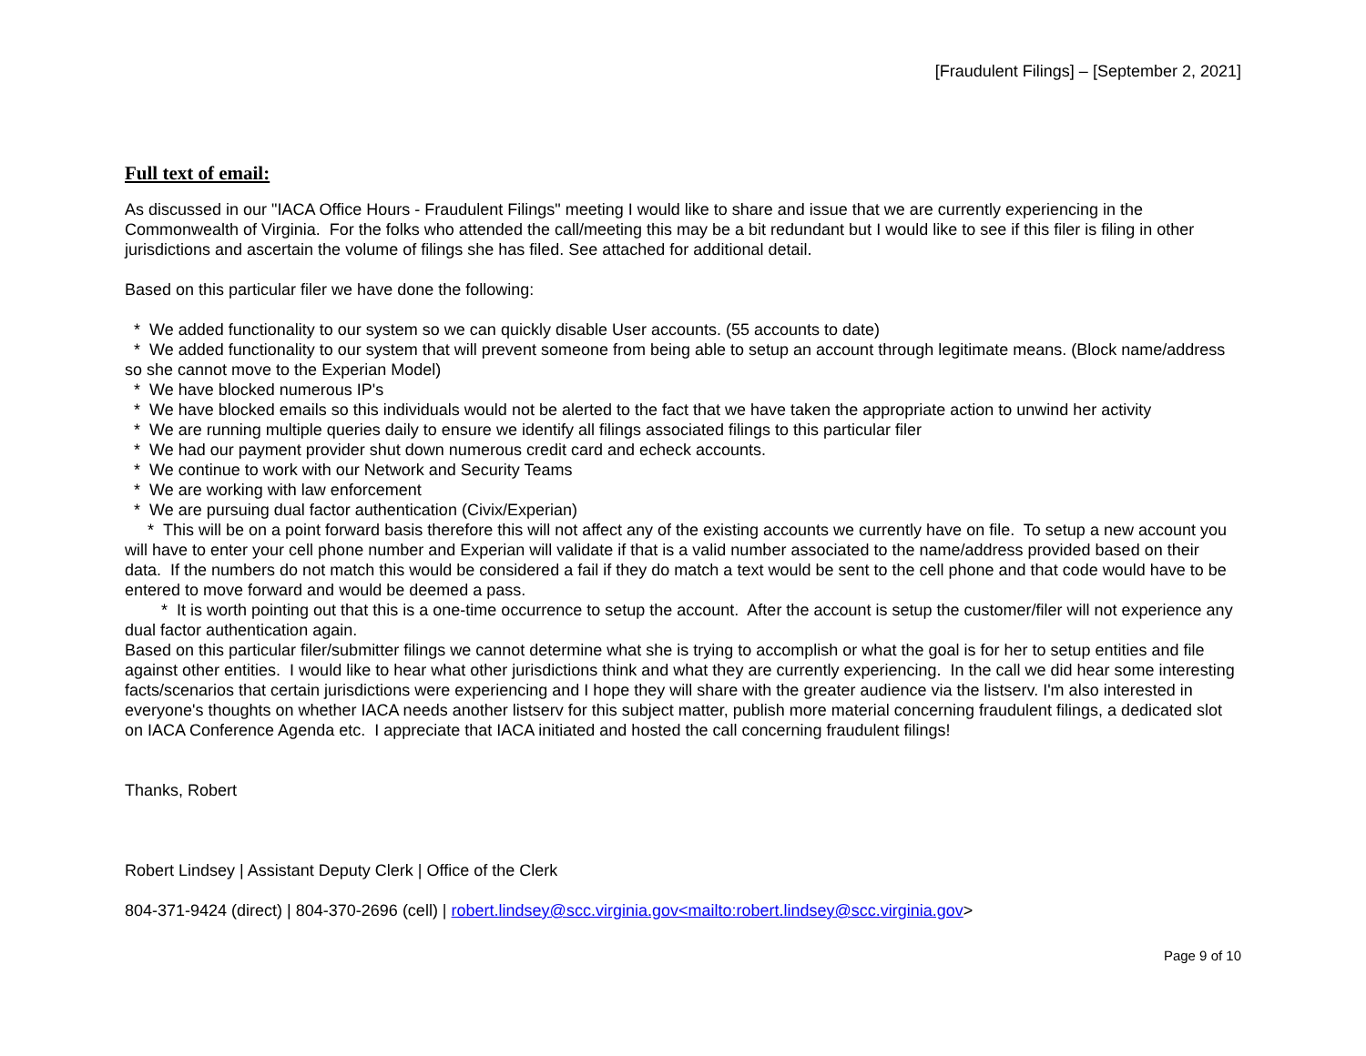[Fraudulent Filings] – [September 2, 2021]
Full text of email:
As discussed in our "IACA Office Hours - Fraudulent Filings" meeting I would like to share and issue that we are currently experiencing in the Commonwealth of Virginia. For the folks who attended the call/meeting this may be a bit redundant but I would like to see if this filer is filing in other jurisdictions and ascertain the volume of filings she has filed. See attached for additional detail.
Based on this particular filer we have done the following:
* We added functionality to our system so we can quickly disable User accounts. (55 accounts to date)
* We added functionality to our system that will prevent someone from being able to setup an account through legitimate means. (Block name/address so she cannot move to the Experian Model)
* We have blocked numerous IP's
* We have blocked emails so this individuals would not be alerted to the fact that we have taken the appropriate action to unwind her activity
* We are running multiple queries daily to ensure we identify all filings associated filings to this particular filer
* We had our payment provider shut down numerous credit card and echeck accounts.
* We continue to work with our Network and Security Teams
* We are working with law enforcement
* We are pursuing dual factor authentication (Civix/Experian)
* This will be on a point forward basis therefore this will not affect any of the existing accounts we currently have on file. To setup a new account you will have to enter your cell phone number and Experian will validate if that is a valid number associated to the name/address provided based on their data. If the numbers do not match this would be considered a fail if they do match a text would be sent to the cell phone and that code would have to be entered to move forward and would be deemed a pass.
* It is worth pointing out that this is a one-time occurrence to setup the account. After the account is setup the customer/filer will not experience any dual factor authentication again.
Based on this particular filer/submitter filings we cannot determine what she is trying to accomplish or what the goal is for her to setup entities and file against other entities. I would like to hear what other jurisdictions think and what they are currently experiencing. In the call we did hear some interesting facts/scenarios that certain jurisdictions were experiencing and I hope they will share with the greater audience via the listserv. I'm also interested in everyone's thoughts on whether IACA needs another listserv for this subject matter, publish more material concerning fraudulent filings, a dedicated slot on IACA Conference Agenda etc. I appreciate that IACA initiated and hosted the call concerning fraudulent filings!
Thanks, Robert
Robert Lindsey | Assistant Deputy Clerk | Office of the Clerk
804-371-9424 (direct) | 804-370-2696 (cell) | robert.lindsey@scc.virginia.gov<mailto:robert.lindsey@scc.virginia.gov>
Page 9 of 10